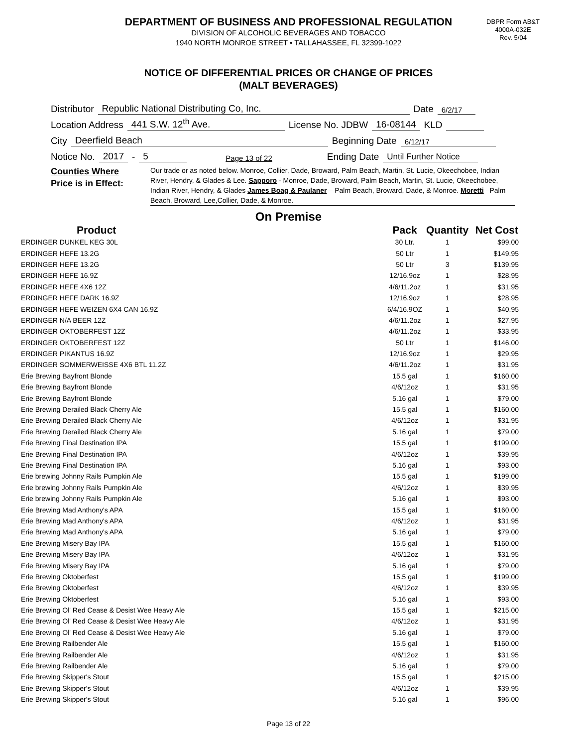DEPARTMENT OF BUSINESS AND PROFESSIONAL REGULATION
DIVISION OF ALCOHOLIC BEVERAGES AND TOBACCO
1940 NORTH MONROE STREET • TALLAHASSEE, FL 32399-1022
DBPR Form AB&T
4000A-032E
Rev. 5/04
NOTICE OF DIFFERENTIAL PRICES OR CHANGE OF PRICES
(MALT BEVERAGES)
Distributor Republic National Distributing Co, Inc. Date 6/2/17
Location Address 441 S.W. 12<sup>th</sup> Ave. License No. JDBW 16-08144 KLD
City Deerfield Beach Beginning Date 6/12/17
Notice No. 2017 - 5 Page 13 of 22 Ending Date Until Further Notice
Counties Where
Price is in Effect:
Our trade or as noted below. Monroe, Collier, Dade, Broward, Palm Beach, Martin, St. Lucie, Okeechobee, Indian River, Hendry, & Glades & Lee. Sapporo - Monroe, Dade, Broward, Palm Beach, Martin, St. Lucie, Okeechobee, Indian River, Hendry, & Glades James Boag & Paulaner – Palm Beach, Broward, Dade, & Monroe. Moretti –Palm Beach, Broward, Lee,Collier, Dade, & Monroe.
On Premise
| Product | Pack | Quantity | Net Cost |
| --- | --- | --- | --- |
| ERDINGER DUNKEL KEG 30L | 30 Ltr. | 1 | $99.00 |
| ERDINGER HEFE 13.2G | 50 Ltr | 1 | $149.95 |
| ERDINGER HEFE 13.2G | 50 Ltr | 3 | $139.95 |
| ERDINGER HEFE 16.9Z | 12/16.9oz | 1 | $28.95 |
| ERDINGER HEFE 4X6 12Z | 4/6/11.2oz | 1 | $31.95 |
| ERDINGER HEFE DARK 16.9Z | 12/16.9oz | 1 | $28.95 |
| ERDINGER HEFE WEIZEN 6X4 CAN 16.9Z | 6/4/16.9OZ | 1 | $40.95 |
| ERDINGER N/A BEER 12Z | 4/6/11.2oz | 1 | $27.95 |
| ERDINGER OKTOBERFEST 12Z | 4/6/11.2oz | 1 | $33.95 |
| ERDINGER OKTOBERFEST 12Z | 50 Ltr | 1 | $146.00 |
| ERDINGER PIKANTUS 16.9Z | 12/16.9oz | 1 | $29.95 |
| ERDINGER SOMMERWEISSE 4X6 BTL 11.2Z | 4/6/11.2oz | 1 | $31.95 |
| Erie Brewing Bayfront Blonde | 15.5 gal | 1 | $160.00 |
| Erie Brewing Bayfront Blonde | 4/6/12oz | 1 | $31.95 |
| Erie Brewing Bayfront Blonde | 5.16 gal | 1 | $79.00 |
| Erie Brewing Derailed Black Cherry Ale | 15.5 gal | 1 | $160.00 |
| Erie Brewing Derailed Black Cherry Ale | 4/6/12oz | 1 | $31.95 |
| Erie Brewing Derailed Black Cherry Ale | 5.16 gal | 1 | $79.00 |
| Erie Brewing Final Destination IPA | 15.5 gal | 1 | $199.00 |
| Erie Brewing Final Destination IPA | 4/6/12oz | 1 | $39.95 |
| Erie Brewing Final Destination IPA | 5.16 gal | 1 | $93.00 |
| Erie brewing Johnny Rails Pumpkin Ale | 15.5 gal | 1 | $199.00 |
| Erie brewing Johnny Rails Pumpkin Ale | 4/6/12oz | 1 | $39.95 |
| Erie brewing Johnny Rails Pumpkin Ale | 5.16 gal | 1 | $93.00 |
| Erie Brewing Mad Anthony's APA | 15.5 gal | 1 | $160.00 |
| Erie Brewing Mad Anthony's APA | 4/6/12oz | 1 | $31.95 |
| Erie Brewing Mad Anthony's APA | 5.16 gal | 1 | $79.00 |
| Erie Brewing Misery Bay IPA | 15.5 gal | 1 | $160.00 |
| Erie Brewing Misery Bay IPA | 4/6/12oz | 1 | $31.95 |
| Erie Brewing Misery Bay IPA | 5.16 gal | 1 | $79.00 |
| Erie Brewing Oktoberfest | 15.5 gal | 1 | $199.00 |
| Erie Brewing Oktoberfest | 4/6/12oz | 1 | $39.95 |
| Erie Brewing Oktoberfest | 5.16 gal | 1 | $93.00 |
| Erie Brewing Ol' Red Cease & Desist Wee Heavy Ale | 15.5 gal | 1 | $215.00 |
| Erie Brewing Ol' Red Cease & Desist Wee Heavy Ale | 4/6/12oz | 1 | $31.95 |
| Erie Brewing Ol' Red Cease & Desist Wee Heavy Ale | 5.16 gal | 1 | $79.00 |
| Erie Brewing Railbender Ale | 15.5 gal | 1 | $160.00 |
| Erie Brewing Railbender Ale | 4/6/12oz | 1 | $31.95 |
| Erie Brewing Railbender Ale | 5.16 gal | 1 | $79.00 |
| Erie Brewing Skipper's Stout | 15.5 gal | 1 | $215.00 |
| Erie Brewing Skipper's Stout | 4/6/12oz | 1 | $39.95 |
| Erie Brewing Skipper's Stout | 5.16 gal | 1 | $96.00 |
Page 13 of 22